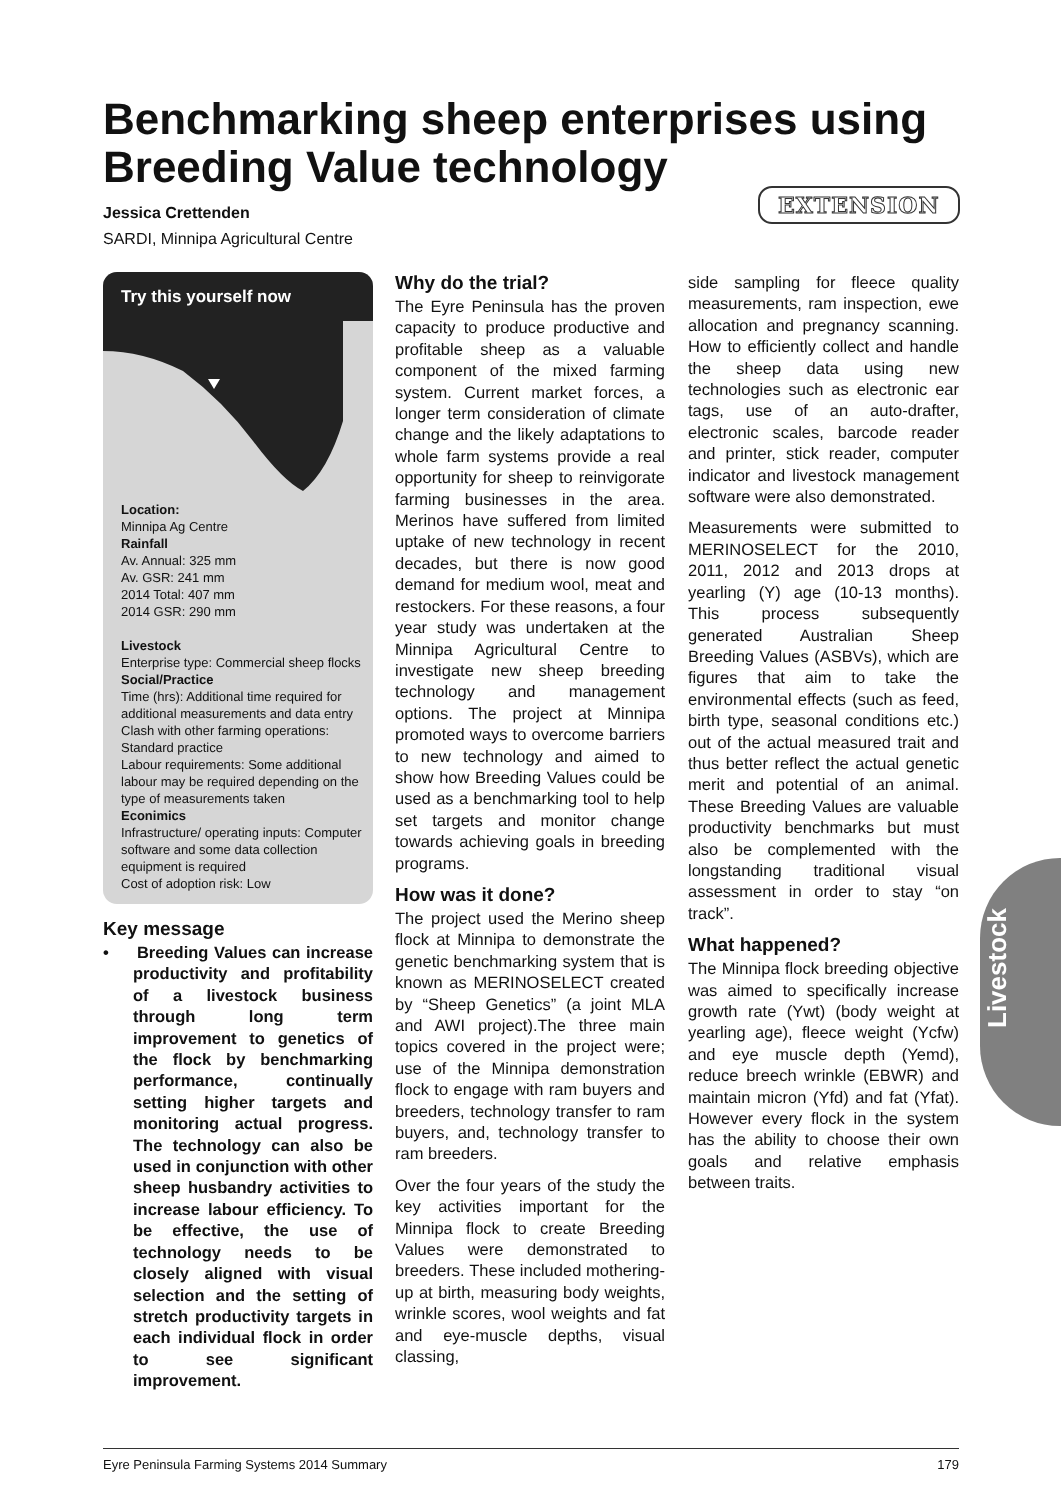Benchmarking sheep enterprises using Breeding Value technology
Jessica Crettenden
SARDI, Minnipa Agricultural Centre
EXTENSION
Try this yourself now
Location:
Minnipa Ag Centre
Rainfall
Av. Annual: 325 mm
Av. GSR: 241 mm
2014 Total: 407 mm
2014 GSR: 290 mm
Livestock
Enterprise type: Commercial sheep flocks
Social/Practice
Time (hrs): Additional time required for additional measurements and data entry
Clash with other farming operations: Standard practice
Labour requirements: Some additional labour may be required depending on the type of measurements taken
Econimics
Infrastructure/ operating inputs: Computer software and some data collection equipment is required
Cost of adoption risk: Low
Key message
• Breeding Values can increase productivity and profitability of a livestock business through long term improvement to genetics of the flock by benchmarking performance, continually setting higher targets and monitoring actual progress. The technology can also be used in conjunction with other sheep husbandry activities to increase labour efficiency. To be effective, the use of technology needs to be closely aligned with visual selection and the setting of stretch productivity targets in each individual flock in order to see significant improvement.
Why do the trial?
The Eyre Peninsula has the proven capacity to produce productive and profitable sheep as a valuable component of the mixed farming system. Current market forces, a longer term consideration of climate change and the likely adaptations to whole farm systems provide a real opportunity for sheep to reinvigorate farming businesses in the area. Merinos have suffered from limited uptake of new technology in recent decades, but there is now good demand for medium wool, meat and restockers. For these reasons, a four year study was undertaken at the Minnipa Agricultural Centre to investigate new sheep breeding technology and management options. The project at Minnipa promoted ways to overcome barriers to new technology and aimed to show how Breeding Values could be used as a benchmarking tool to help set targets and monitor change towards achieving goals in breeding programs.
How was it done?
The project used the Merino sheep flock at Minnipa to demonstrate the genetic benchmarking system that is known as MERINOSELECT created by “Sheep Genetics” (a joint MLA and AWI project).The three main topics covered in the project were; use of the Minnipa demonstration flock to engage with ram buyers and breeders, technology transfer to ram buyers, and, technology transfer to ram breeders.
Over the four years of the study the key activities important for the Minnipa flock to create Breeding Values were demonstrated to breeders. These included mothering-up at birth, measuring body weights, wrinkle scores, wool weights and fat and eye-muscle depths, visual classing,
side sampling for fleece quality measurements, ram inspection, ewe allocation and pregnancy scanning. How to efficiently collect and handle the sheep data using new technologies such as electronic ear tags, use of an auto-drafter, electronic scales, barcode reader and printer, stick reader, computer indicator and livestock management software were also demonstrated.
Measurements were submitted to MERINOSELECT for the 2010, 2011, 2012 and 2013 drops at yearling (Y) age (10-13 months). This process subsequently generated Australian Sheep Breeding Values (ASBVs), which are figures that aim to take the environmental effects (such as feed, birth type, seasonal conditions etc.) out of the actual measured trait and thus better reflect the actual genetic merit and potential of an animal. These Breeding Values are valuable productivity benchmarks but must also be complemented with the longstanding traditional visual assessment in order to stay “on track”.
What happened?
The Minnipa flock breeding objective was aimed to specifically increase growth rate (Ywt) (body weight at yearling age), fleece weight (Ycfw) and eye muscle depth (Yemd), reduce breech wrinkle (EBWR) and maintain micron (Yfd) and fat (Yfat). However every flock in the system has the ability to choose their own goals and relative emphasis between traits.
Livestock
Eyre Peninsula Farming Systems 2014 Summary 179